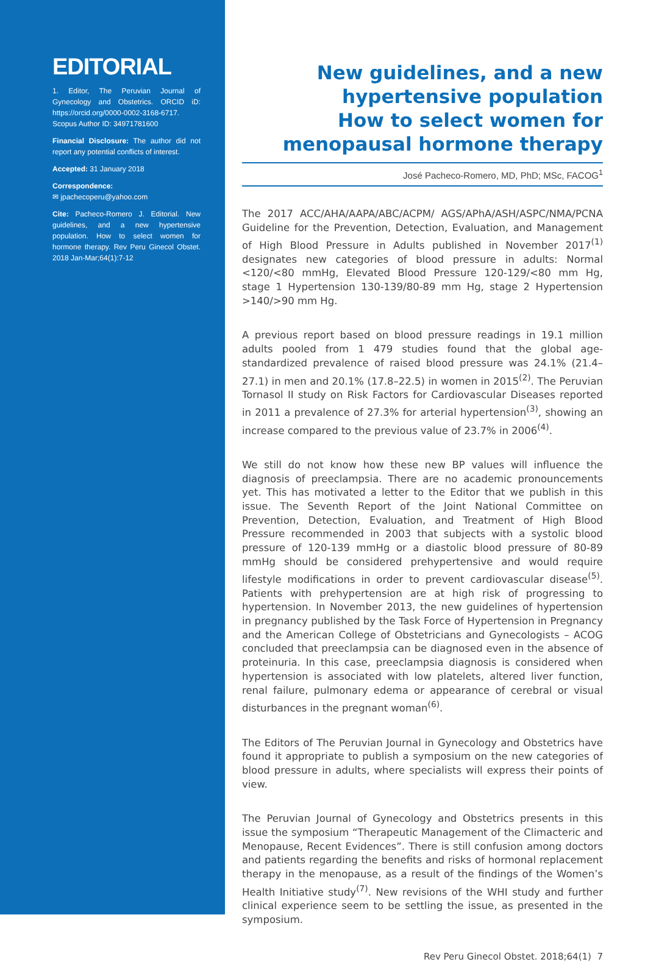EDITORIAL
1. Editor, The Peruvian Journal of Gynecology and Obstetrics. ORCID iD: https://orcid.org/0000-0002-3168-6717. Scopus Author ID: 34971781600
Financial Disclosure: The author did not report any potential conflicts of interest.
Accepted: 31 January 2018
Correspondence:
✉ jpachecoperu@yahoo.com
Cite: Pacheco-Romero J. Editorial. New guidelines, and a new hypertensive population. How to select women for hormone therapy. Rev Peru Ginecol Obstet. 2018 Jan-Mar;64(1):7-12
New guidelines, and a new hypertensive population
How to select women for menopausal hormone therapy
José Pacheco-Romero, MD, PhD; MSc, FACOG<sup>1</sup>
The 2017 ACC/AHA/AAPA/ABC/ACPM/ AGS/APhA/ASH/ASPC/NMA/PCNA Guideline for the Prevention, Detection, Evaluation, and Management of High Blood Pressure in Adults published in November 2017<sup>(1)</sup> designates new categories of blood pressure in adults: Normal <120/<80 mmHg, Elevated Blood Pressure 120-129/<80 mm Hg, stage 1 Hypertension 130-139/80-89 mm Hg, stage 2 Hypertension >140/>90 mm Hg.
A previous report based on blood pressure readings in 19.1 million adults pooled from 1 479 studies found that the global age-standardized prevalence of raised blood pressure was 24.1% (21.4–27.1) in men and 20.1% (17.8–22.5) in women in 2015<sup>(2)</sup>. The Peruvian Tornasol II study on Risk Factors for Cardiovascular Diseases reported in 2011 a prevalence of 27.3% for arterial hypertension<sup>(3)</sup>, showing an increase compared to the previous value of 23.7% in 2006<sup>(4)</sup>.
We still do not know how these new BP values will influence the diagnosis of preeclampsia. There are no academic pronouncements yet. This has motivated a letter to the Editor that we publish in this issue. The Seventh Report of the Joint National Committee on Prevention, Detection, Evaluation, and Treatment of High Blood Pressure recommended in 2003 that subjects with a systolic blood pressure of 120-139 mmHg or a diastolic blood pressure of 80-89 mmHg should be considered prehypertensive and would require lifestyle modifications in order to prevent cardiovascular disease<sup>(5)</sup>. Patients with prehypertension are at high risk of progressing to hypertension. In November 2013, the new guidelines of hypertension in pregnancy published by the Task Force of Hypertension in Pregnancy and the American College of Obstetricians and Gynecologists – ACOG concluded that preeclampsia can be diagnosed even in the absence of proteinuria. In this case, preeclampsia diagnosis is considered when hypertension is associated with low platelets, altered liver function, renal failure, pulmonary edema or appearance of cerebral or visual disturbances in the pregnant woman<sup>(6)</sup>.
The Editors of The Peruvian Journal in Gynecology and Obstetrics have found it appropriate to publish a symposium on the new categories of blood pressure in adults, where specialists will express their points of view.
The Peruvian Journal of Gynecology and Obstetrics presents in this issue the symposium “Therapeutic Management of the Climacteric and Menopause, Recent Evidences”. There is still confusion among doctors and patients regarding the benefits and risks of hormonal replacement therapy in the menopause, as a result of the findings of the Women’s Health Initiative study<sup>(7)</sup>. New revisions of the WHI study and further clinical experience seem to be settling the issue, as presented in the symposium.
Rev Peru Ginecol Obstet. 2018;64(1) 7